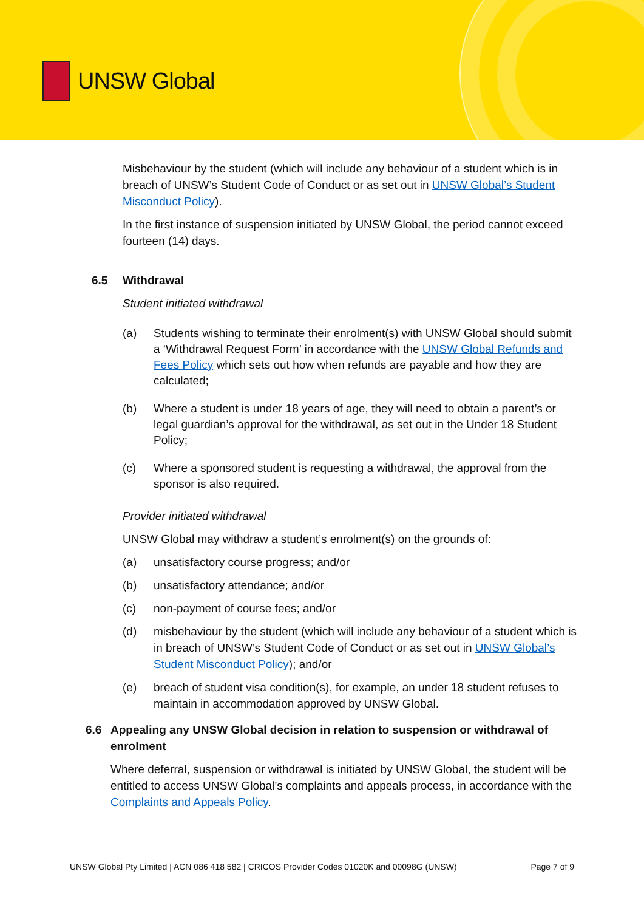UNSW Global
Misbehaviour by the student (which will include any behaviour of a student which is in breach of UNSW’s Student Code of Conduct or as set out in UNSW Global’s Student Misconduct Policy).
In the first instance of suspension initiated by UNSW Global, the period cannot exceed fourteen (14) days.
6.5 Withdrawal
Student initiated withdrawal
(a) Students wishing to terminate their enrolment(s) with UNSW Global should submit a ‘Withdrawal Request Form’ in accordance with the UNSW Global Refunds and Fees Policy which sets out how when refunds are payable and how they are calculated;
(b) Where a student is under 18 years of age, they will need to obtain a parent’s or legal guardian’s approval for the withdrawal, as set out in the Under 18 Student Policy;
(c) Where a sponsored student is requesting a withdrawal, the approval from the sponsor is also required.
Provider initiated withdrawal
UNSW Global may withdraw a student’s enrolment(s) on the grounds of:
(a) unsatisfactory course progress; and/or
(b) unsatisfactory attendance; and/or
(c) non-payment of course fees; and/or
(d) misbehaviour by the student (which will include any behaviour of a student which is in breach of UNSW’s Student Code of Conduct or as set out in UNSW Global’s Student Misconduct Policy); and/or
(e) breach of student visa condition(s), for example, an under 18 student refuses to maintain in accommodation approved by UNSW Global.
6.6 Appealing any UNSW Global decision in relation to suspension or withdrawal of enrolment
Where deferral, suspension or withdrawal is initiated by UNSW Global, the student will be entitled to access UNSW Global’s complaints and appeals process, in accordance with the Complaints and Appeals Policy.
UNSW Global Pty Limited | ACN 086 418 582 | CRICOS Provider Codes 01020K and 00098G (UNSW) Page 7 of 9